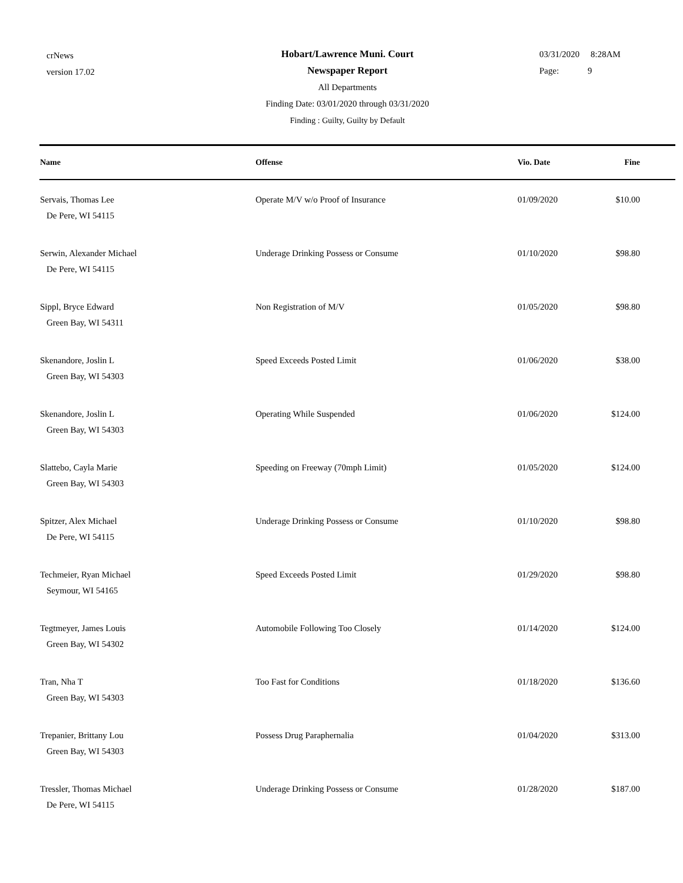crNews
version 17.02
Hobart/Lawrence Muni. Court
Newspaper Report
All Departments
Finding Date: 03/01/2020 through 03/31/2020
Finding : Guilty, Guilty by Default
03/31/2020 8:28AM
Page: 9
| Name | Offense | Vio. Date | Fine |
| --- | --- | --- | --- |
| Servais, Thomas Lee De Pere, WI 54115 | Operate M/V w/o Proof of Insurance | 01/09/2020 | $10.00 |
| Serwin, Alexander Michael De Pere, WI 54115 | Underage Drinking Possess or Consume | 01/10/2020 | $98.80 |
| Sippl, Bryce Edward Green Bay, WI 54311 | Non Registration of M/V | 01/05/2020 | $98.80 |
| Skenandore, Joslin L Green Bay, WI 54303 | Speed Exceeds Posted Limit | 01/06/2020 | $38.00 |
| Skenandore, Joslin L Green Bay, WI 54303 | Operating While Suspended | 01/06/2020 | $124.00 |
| Slattebo, Cayla Marie Green Bay, WI 54303 | Speeding on Freeway (70mph Limit) | 01/05/2020 | $124.00 |
| Spitzer, Alex Michael De Pere, WI 54115 | Underage Drinking Possess or Consume | 01/10/2020 | $98.80 |
| Techmeier, Ryan Michael Seymour, WI 54165 | Speed Exceeds Posted Limit | 01/29/2020 | $98.80 |
| Tegtmeyer, James Louis Green Bay, WI 54302 | Automobile Following Too Closely | 01/14/2020 | $124.00 |
| Tran, Nha T Green Bay, WI 54303 | Too Fast for Conditions | 01/18/2020 | $136.60 |
| Trepanier, Brittany Lou Green Bay, WI 54303 | Possess Drug Paraphernalia | 01/04/2020 | $313.00 |
| Tressler, Thomas Michael De Pere, WI 54115 | Underage Drinking Possess or Consume | 01/28/2020 | $187.00 |